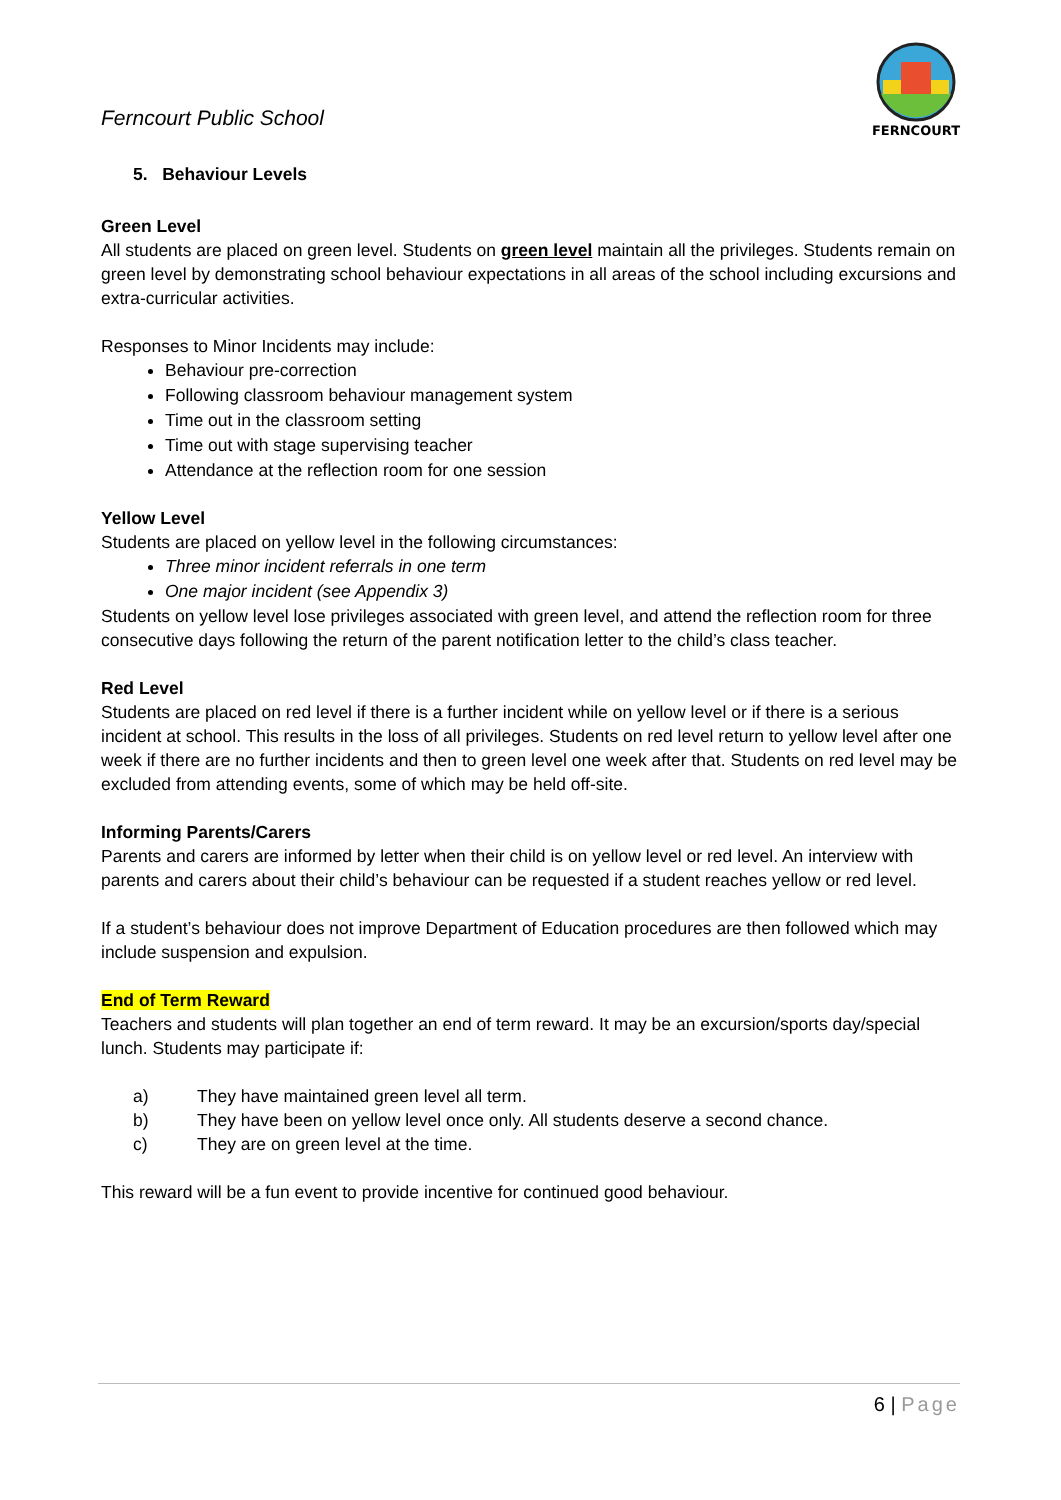Ferncourt Public School
FERNCOURT
5. Behaviour Levels
Green Level
All students are placed on green level. Students on green level maintain all the privileges. Students remain on green level by demonstrating school behaviour expectations in all areas of the school including excursions and extra-curricular activities.
Responses to Minor Incidents may include:
Behaviour pre-correction
Following classroom behaviour management system
Time out in the classroom setting
Time out with stage supervising teacher
Attendance at the reflection room for one session
Yellow Level
Students are placed on yellow level in the following circumstances:
Three minor incident referrals in one term
One major incident (see Appendix 3)
Students on yellow level lose privileges associated with green level, and attend the reflection room for three consecutive days following the return of the parent notification letter to the child’s class teacher.
Red Level
Students are placed on red level if there is a further incident while on yellow level or if there is a serious incident at school. This results in the loss of all privileges. Students on red level return to yellow level after one week if there are no further incidents and then to green level one week after that. Students on red level may be excluded from attending events, some of which may be held off-site.
Informing Parents/Carers
Parents and carers are informed by letter when their child is on yellow level or red level. An interview with parents and carers about their child’s behaviour can be requested if a student reaches yellow or red level.
If a student’s behaviour does not improve Department of Education procedures are then followed which may include suspension and expulsion.
End of Term Reward
Teachers and students will plan together an end of term reward. It may be an excursion/sports day/special lunch. Students may participate if:
a) They have maintained green level all term.
b) They have been on yellow level once only. All students deserve a second chance.
c) They are on green level at the time.
This reward will be a fun event to provide incentive for continued good behaviour.
6 | Page